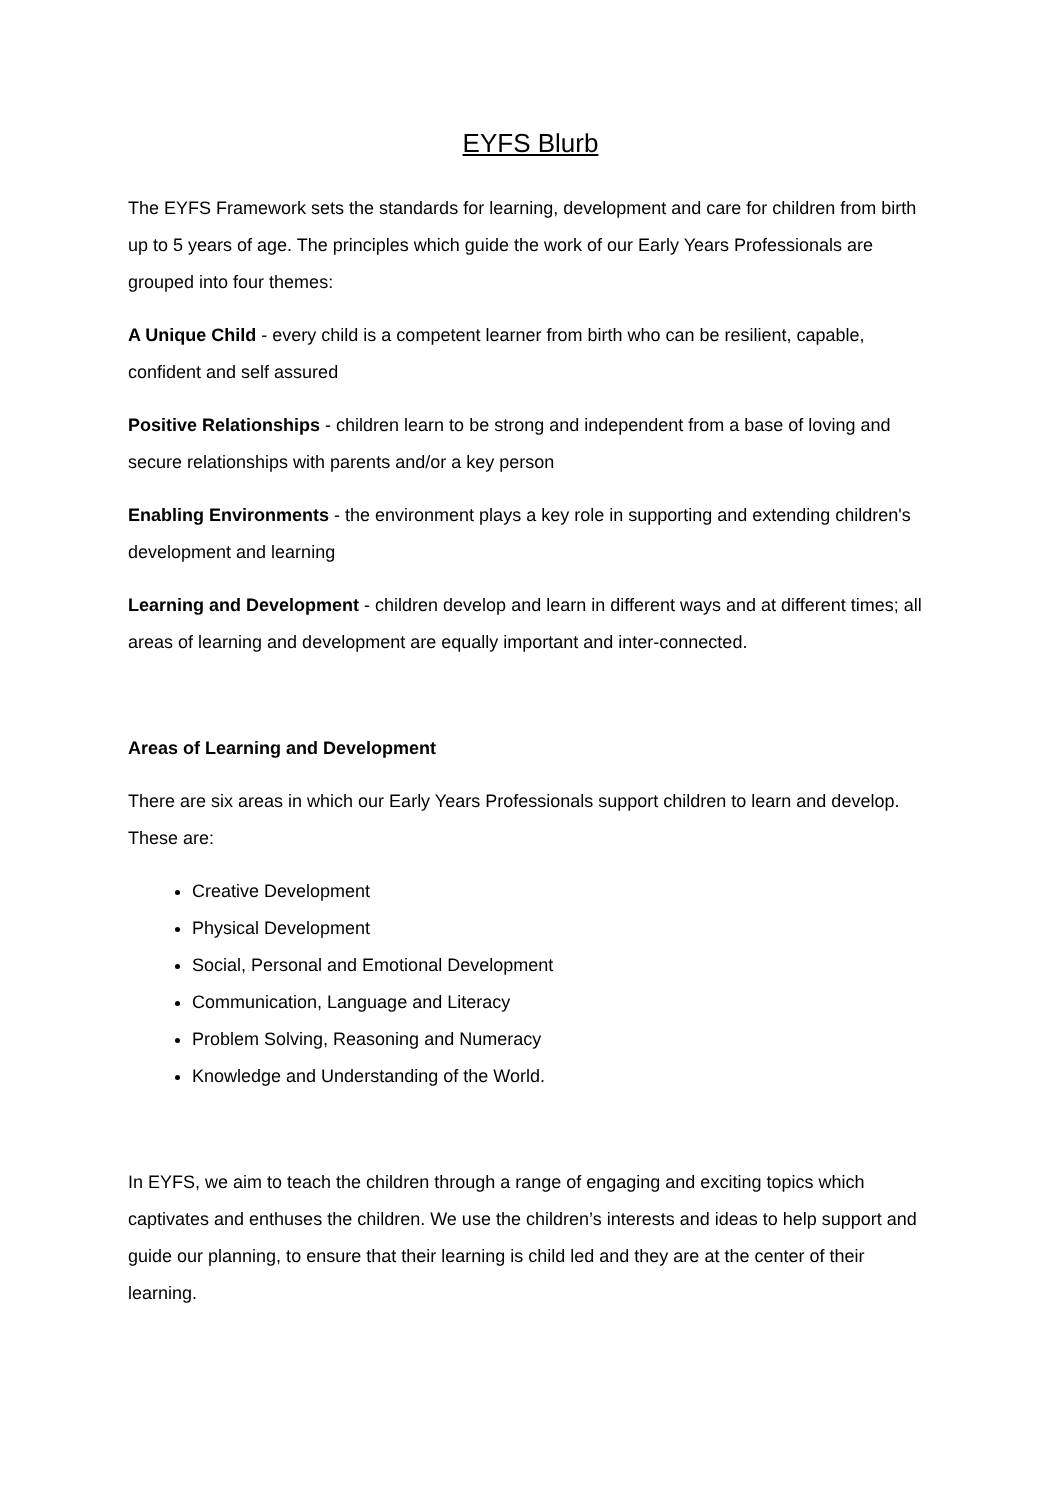EYFS Blurb
The EYFS Framework sets the standards for learning, development and care for children from birth up to 5 years of age. The principles which guide the work of our Early Years Professionals are grouped into four themes:
A Unique Child - every child is a competent learner from birth who can be resilient, capable, confident and self assured
Positive Relationships - children learn to be strong and independent from a base of loving and secure relationships with parents and/or a key person
Enabling Environments - the environment plays a key role in supporting and extending children's development and learning
Learning and Development - children develop and learn in different ways and at different times; all areas of learning and development are equally important and inter-connected.
Areas of Learning and Development
There are six areas in which our Early Years Professionals support children to learn and develop. These are:
Creative Development
Physical Development
Social, Personal and Emotional Development
Communication, Language and Literacy
Problem Solving, Reasoning and Numeracy
Knowledge and Understanding of the World.
In EYFS, we aim to teach the children through a range of engaging and exciting topics which captivates and enthuses the children. We use the children’s interests and ideas to help support and guide our planning, to ensure that their learning is child led and they are at the center of their learning.